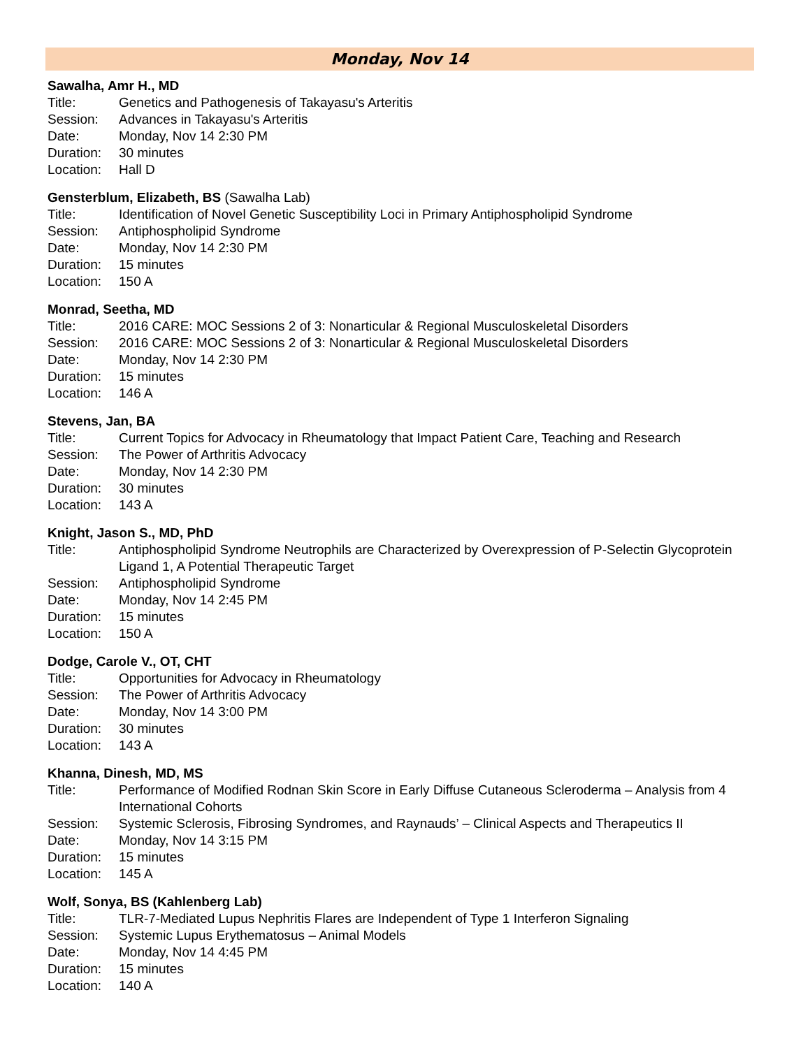Monday, Nov 14
Sawalha, Amr H., MD
Title: Genetics and Pathogenesis of Takayasu's Arteritis
Session: Advances in Takayasu's Arteritis
Date: Monday, Nov 14 2:30 PM
Duration: 30 minutes
Location: Hall D
Gensterblum, Elizabeth, BS (Sawalha Lab)
Title: Identification of Novel Genetic Susceptibility Loci in Primary Antiphospholipid Syndrome
Session: Antiphospholipid Syndrome
Date: Monday, Nov 14 2:30 PM
Duration: 15 minutes
Location: 150 A
Monrad, Seetha, MD
Title: 2016 CARE: MOC Sessions 2 of 3: Nonarticular & Regional Musculoskeletal Disorders
Session: 2016 CARE: MOC Sessions 2 of 3: Nonarticular & Regional Musculoskeletal Disorders
Date: Monday, Nov 14 2:30 PM
Duration: 15 minutes
Location: 146 A
Stevens, Jan, BA
Title: Current Topics for Advocacy in Rheumatology that Impact Patient Care, Teaching and Research
Session: The Power of Arthritis Advocacy
Date: Monday, Nov 14 2:30 PM
Duration: 30 minutes
Location: 143 A
Knight, Jason S., MD, PhD
Title: Antiphospholipid Syndrome Neutrophils are Characterized by Overexpression of P-Selectin Glycoprotein Ligand 1, A Potential Therapeutic Target
Session: Antiphospholipid Syndrome
Date: Monday, Nov 14 2:45 PM
Duration: 15 minutes
Location: 150 A
Dodge, Carole V., OT, CHT
Title: Opportunities for Advocacy in Rheumatology
Session: The Power of Arthritis Advocacy
Date: Monday, Nov 14 3:00 PM
Duration: 30 minutes
Location: 143 A
Khanna, Dinesh, MD, MS
Title: Performance of Modified Rodnan Skin Score in Early Diffuse Cutaneous Scleroderma – Analysis from 4 International Cohorts
Session: Systemic Sclerosis, Fibrosing Syndromes, and Raynauds’ – Clinical Aspects and Therapeutics II
Date: Monday, Nov 14 3:15 PM
Duration: 15 minutes
Location: 145 A
Wolf, Sonya, BS (Kahlenberg Lab)
Title: TLR-7-Mediated Lupus Nephritis Flares are Independent of Type 1 Interferon Signaling
Session: Systemic Lupus Erythematosus – Animal Models
Date: Monday, Nov 14 4:45 PM
Duration: 15 minutes
Location: 140 A